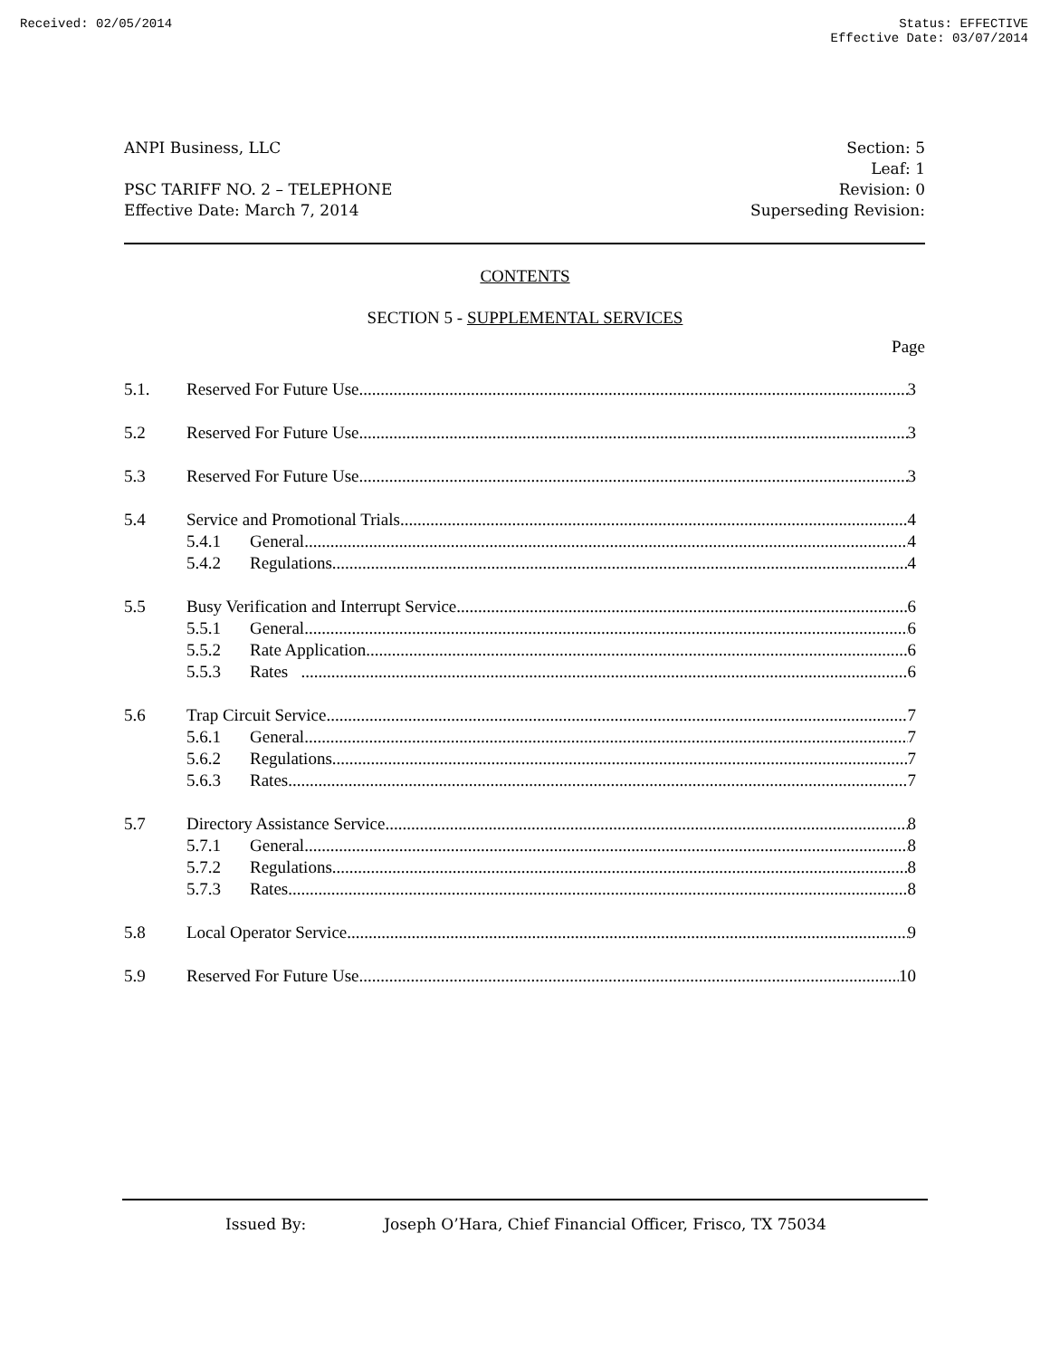Received: 02/05/2014 Status: EFFECTIVE
Effective Date: 03/07/2014
ANPI Business, LLC
PSC TARIFF NO. 2 – TELEPHONE
Effective Date: March 7, 2014
Section: 5
Leaf: 1
Revision: 0
Superseding Revision:
CONTENTS
SECTION 5 - SUPPLEMENTAL SERVICES
Page
5.1. Reserved For Future Use 3
5.2 Reserved For Future Use 3
5.3 Reserved For Future Use 3
5.4 Service and Promotional Trials 4
5.4.1 General 4
5.4.2 Regulations 4
5.5 Busy Verification and Interrupt Service 6
5.5.1 General 6
5.5.2 Rate Application 6
5.5.3 Rates 6
5.6 Trap Circuit Service 7
5.6.1 General 7
5.6.2 Regulations 7
5.6.3 Rates 7
5.7 Directory Assistance Service 8
5.7.1 General 8
5.7.2 Regulations 8
5.7.3 Rates 8
5.8 Local Operator Service 9
5.9 Reserved For Future Use 10
Issued By: Joseph O’Hara, Chief Financial Officer, Frisco, TX 75034